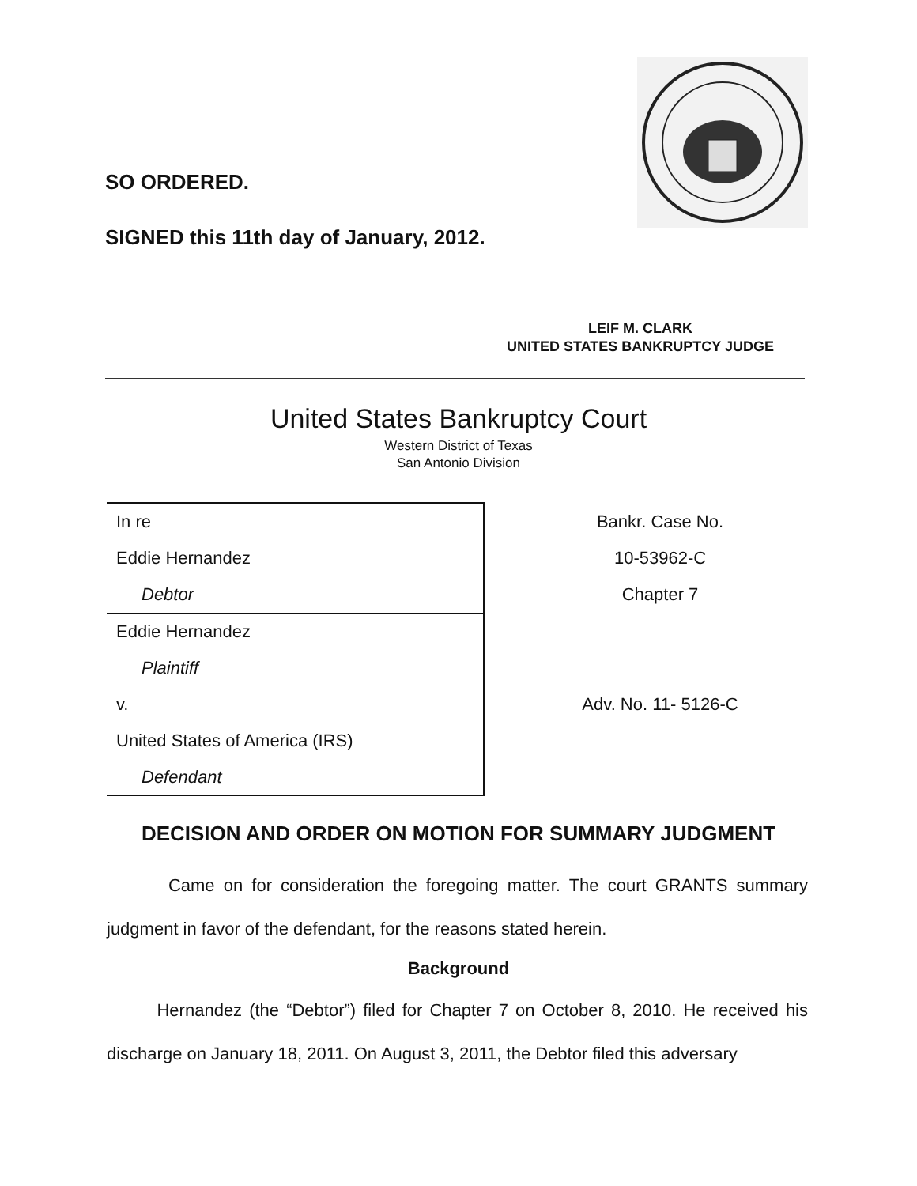SO ORDERED.
SIGNED this 11th day of January, 2012.
LEIF M. CLARK
UNITED STATES BANKRUPTCY JUDGE
United States Bankruptcy Court
Western District of Texas
San Antonio Division
| In re | Bankr. Case No. |
| Eddie Hernandez | 10-53962-C |
| Debtor | Chapter 7 |
| Eddie Hernandez | |
| Plaintiff | |
| v. | Adv. No. 11- 5126-C |
| United States of America (IRS) | |
| Defendant | |
DECISION AND ORDER ON MOTION FOR SUMMARY JUDGMENT
Came on for consideration the foregoing matter. The court GRANTS summary judgment in favor of the defendant, for the reasons stated herein.
Background
Hernandez (the “Debtor”) filed for Chapter 7 on October 8, 2010. He received his discharge on January 18, 2011. On August 3, 2011, the Debtor filed this adversary